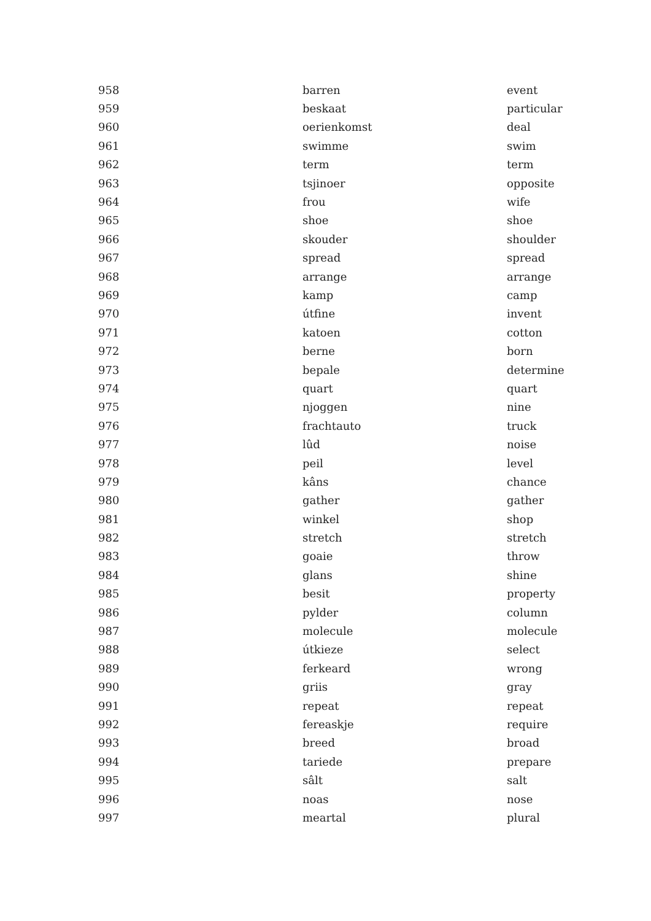| 958 | barren | event |
| 959 | beskaat | particular |
| 960 | oerienkomst | deal |
| 961 | swimme | swim |
| 962 | term | term |
| 963 | tsjinoer | opposite |
| 964 | frou | wife |
| 965 | shoe | shoe |
| 966 | skouder | shoulder |
| 967 | spread | spread |
| 968 | arrange | arrange |
| 969 | kamp | camp |
| 970 | útfine | invent |
| 971 | katoen | cotton |
| 972 | berne | born |
| 973 | bepale | determine |
| 974 | quart | quart |
| 975 | njoggen | nine |
| 976 | frachtauto | truck |
| 977 | lûd | noise |
| 978 | peil | level |
| 979 | kâns | chance |
| 980 | gather | gather |
| 981 | winkel | shop |
| 982 | stretch | stretch |
| 983 | goaie | throw |
| 984 | glans | shine |
| 985 | besit | property |
| 986 | pylder | column |
| 987 | molecule | molecule |
| 988 | útkieze | select |
| 989 | ferkeard | wrong |
| 990 | griis | gray |
| 991 | repeat | repeat |
| 992 | fereaskje | require |
| 993 | breed | broad |
| 994 | tariede | prepare |
| 995 | sâlt | salt |
| 996 | noas | nose |
| 997 | meartal | plural |